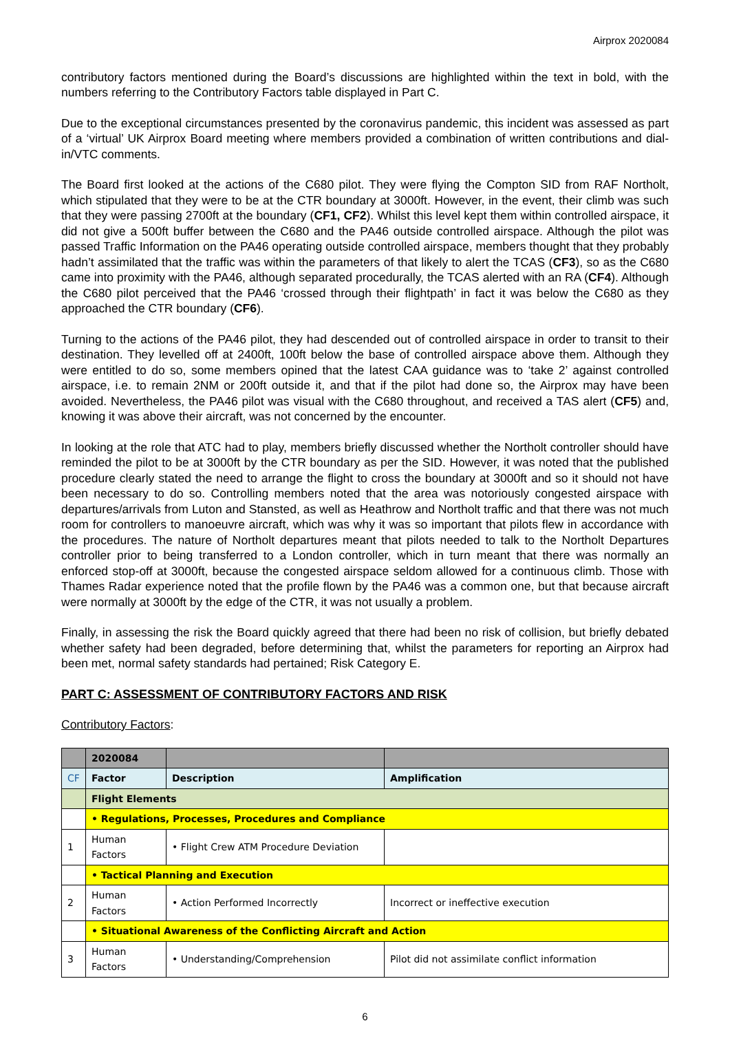Airprox 2020084
contributory factors mentioned during the Board’s discussions are highlighted within the text in bold, with the numbers referring to the Contributory Factors table displayed in Part C.
Due to the exceptional circumstances presented by the coronavirus pandemic, this incident was assessed as part of a ‘virtual’ UK Airprox Board meeting where members provided a combination of written contributions and dial-in/VTC comments.
The Board first looked at the actions of the C680 pilot. They were flying the Compton SID from RAF Northolt, which stipulated that they were to be at the CTR boundary at 3000ft. However, in the event, their climb was such that they were passing 2700ft at the boundary (CF1, CF2). Whilst this level kept them within controlled airspace, it did not give a 500ft buffer between the C680 and the PA46 outside controlled airspace. Although the pilot was passed Traffic Information on the PA46 operating outside controlled airspace, members thought that they probably hadn’t assimilated that the traffic was within the parameters of that likely to alert the TCAS (CF3), so as the C680 came into proximity with the PA46, although separated procedurally, the TCAS alerted with an RA (CF4). Although the C680 pilot perceived that the PA46 ‘crossed through their flightpath’ in fact it was below the C680 as they approached the CTR boundary (CF6).
Turning to the actions of the PA46 pilot, they had descended out of controlled airspace in order to transit to their destination. They levelled off at 2400ft, 100ft below the base of controlled airspace above them. Although they were entitled to do so, some members opined that the latest CAA guidance was to ‘take 2’ against controlled airspace, i.e. to remain 2NM or 200ft outside it, and that if the pilot had done so, the Airprox may have been avoided. Nevertheless, the PA46 pilot was visual with the C680 throughout, and received a TAS alert (CF5) and, knowing it was above their aircraft, was not concerned by the encounter.
In looking at the role that ATC had to play, members briefly discussed whether the Northolt controller should have reminded the pilot to be at 3000ft by the CTR boundary as per the SID. However, it was noted that the published procedure clearly stated the need to arrange the flight to cross the boundary at 3000ft and so it should not have been necessary to do so. Controlling members noted that the area was notoriously congested airspace with departures/arrivals from Luton and Stansted, as well as Heathrow and Northolt traffic and that there was not much room for controllers to manoeuvre aircraft, which was why it was so important that pilots flew in accordance with the procedures. The nature of Northolt departures meant that pilots needed to talk to the Northolt Departures controller prior to being transferred to a London controller, which in turn meant that there was normally an enforced stop-off at 3000ft, because the congested airspace seldom allowed for a continuous climb. Those with Thames Radar experience noted that the profile flown by the PA46 was a common one, but that because aircraft were normally at 3000ft by the edge of the CTR, it was not usually a problem.
Finally, in assessing the risk the Board quickly agreed that there had been no risk of collision, but briefly debated whether safety had been degraded, before determining that, whilst the parameters for reporting an Airprox had been met, normal safety standards had pertained; Risk Category E.
PART C: ASSESSMENT OF CONTRIBUTORY FACTORS AND RISK
Contributory Factors:
| | 2020084 | | |
| CF | Factor | Description | Amplification |
| | Flight Elements | | |
| | • Regulations, Processes, Procedures and Compliance | | |
| 1 | Human Factors | • Flight Crew ATM Procedure Deviation | |
| | • Tactical Planning and Execution | | |
| 2 | Human Factors | • Action Performed Incorrectly | Incorrect or ineffective execution |
| | • Situational Awareness of the Conflicting Aircraft and Action | | |
| 3 | Human Factors | • Understanding/Comprehension | Pilot did not assimilate conflict information |
6